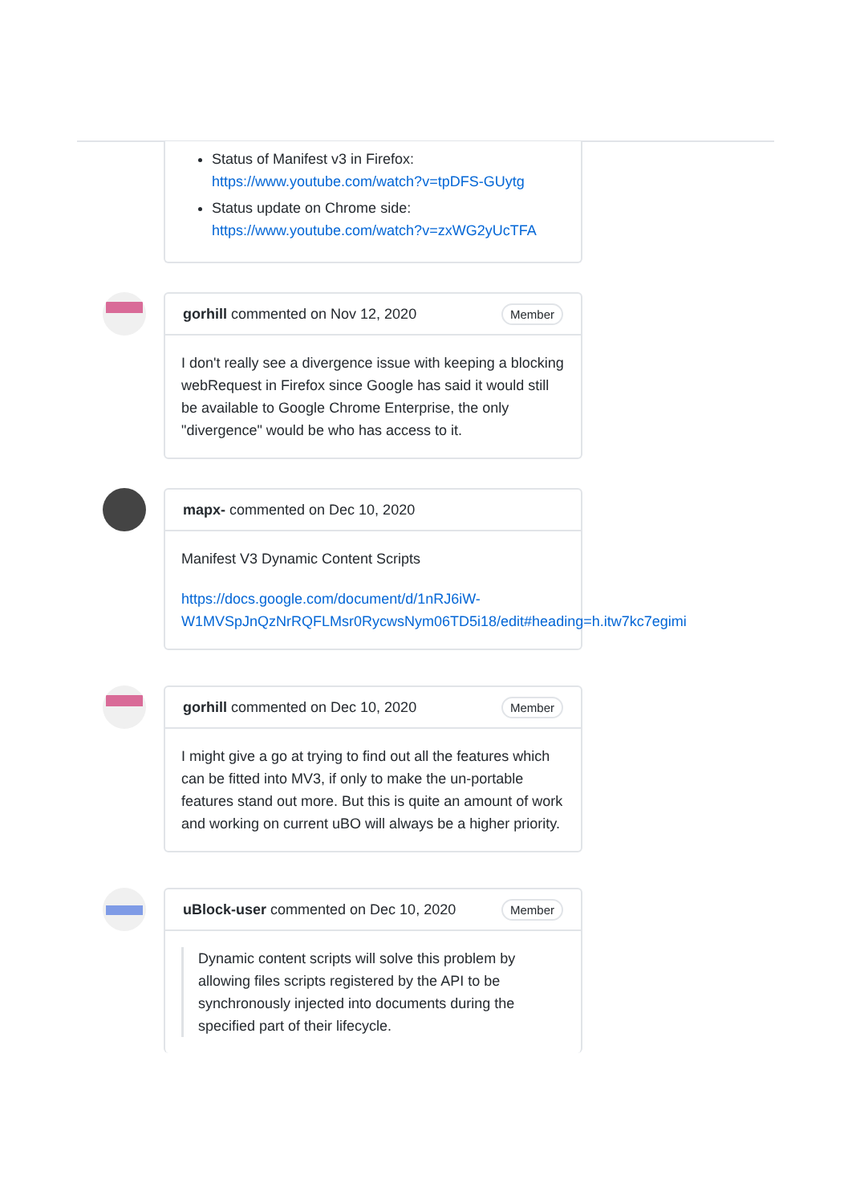Status of Manifest v3 in Firefox:
https://www.youtube.com/watch?v=tpDFS-GUytg
Status update on Chrome side:
https://www.youtube.com/watch?v=zxWG2yUcTFA
gorhill commented on Nov 12, 2020 Member
I don't really see a divergence issue with keeping a blocking webRequest in Firefox since Google has said it would still be available to Google Chrome Enterprise, the only "divergence" would be who has access to it.
mapx- commented on Dec 10, 2020
Manifest V3 Dynamic Content Scripts
https://docs.google.com/document/d/1nRJ6iW-W1MVSpJnQzNrRQFLMsr0RycwsNym06TD5i18/edit#heading=h.itw7kc7egimi
gorhill commented on Dec 10, 2020 Member
I might give a go at trying to find out all the features which can be fitted into MV3, if only to make the un-portable features stand out more. But this is quite an amount of work and working on current uBO will always be a higher priority.
uBlock-user commented on Dec 10, 2020 Member
Dynamic content scripts will solve this problem by allowing files scripts registered by the API to be synchronously injected into documents during the specified part of their lifecycle.